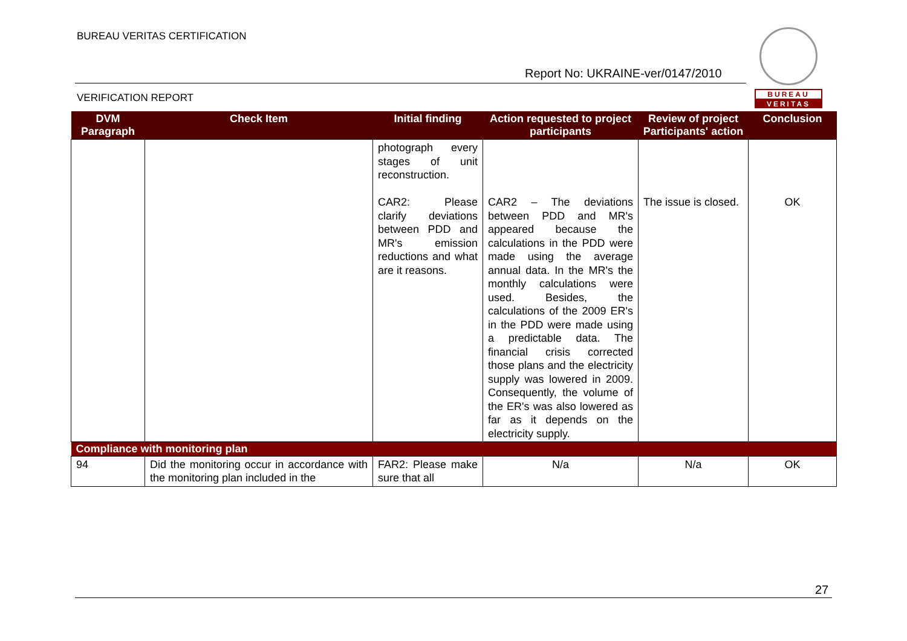BUREAU VERITAS CERTIFICATION
Report No: UKRAINE-ver/0147/2010
VERIFICATION REPORT
BUREAU
VERITAS
| DVM Paragraph | Check Item | Initial finding | Action requested to project participants | Review of project Participants' action | Conclusion |
| --- | --- | --- | --- | --- | --- |
| | | photograph every stages of unit reconstruction. CAR2: Please clarify deviations between PDD and MR's emission reductions and what are it reasons. | CAR2 – The deviations between PDD and MR's appeared because the calculations in the PDD were made using the average annual data. In the MR's the monthly calculations were used. Besides, the calculations of the 2009 ER's in the PDD were made using a predictable data. The financial crisis corrected those plans and the electricity supply was lowered in 2009. Consequently, the volume of the ER's was also lowered as far as it depends on the electricity supply. | The issue is closed. | OK |
| Compliance with monitoring plan | | | | | |
| 94 | Did the monitoring occur in accordance with the monitoring plan included in the | FAR2: Please make sure that all | N/a | N/a | OK |
27